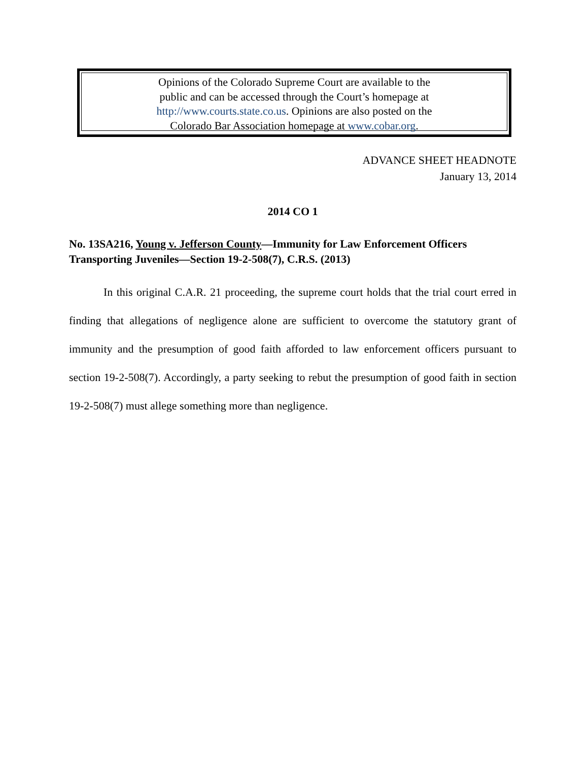Opinions of the Colorado Supreme Court are available to the
public and can be accessed through the Court’s homepage at
http://www.courts.state.co.us. Opinions are also posted on the
Colorado Bar Association homepage at www.cobar.org.
ADVANCE SHEET HEADNOTE
January 13, 2014
2014 CO 1
No. 13SA216, Young v. Jefferson County—Immunity for Law Enforcement Officers Transporting Juveniles—Section 19-2-508(7), C.R.S. (2013)
In this original C.A.R. 21 proceeding, the supreme court holds that the trial court erred in finding that allegations of negligence alone are sufficient to overcome the statutory grant of immunity and the presumption of good faith afforded to law enforcement officers pursuant to section 19-2-508(7). Accordingly, a party seeking to rebut the presumption of good faith in section 19-2-508(7) must allege something more than negligence.